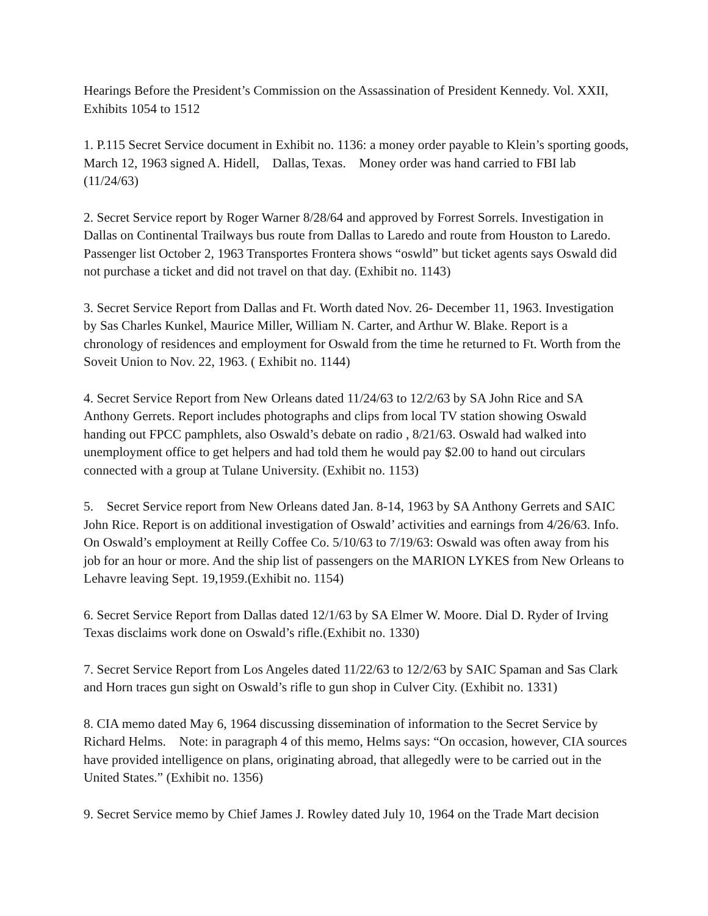Hearings Before the President’s Commission on the Assassination of President Kennedy. Vol. XXII, Exhibits 1054 to 1512
1. P.115 Secret Service document in Exhibit no. 1136: a money order payable to Klein’s sporting goods, March 12, 1963 signed A. Hidell, Dallas, Texas. Money order was hand carried to FBI lab (11/24/63)
2. Secret Service report by Roger Warner 8/28/64 and approved by Forrest Sorrels. Investigation in Dallas on Continental Trailways bus route from Dallas to Laredo and route from Houston to Laredo. Passenger list October 2, 1963 Transportes Frontera shows “oswld” but ticket agents says Oswald did not purchase a ticket and did not travel on that day. (Exhibit no. 1143)
3. Secret Service Report from Dallas and Ft. Worth dated Nov. 26- December 11, 1963. Investigation by Sas Charles Kunkel, Maurice Miller, William N. Carter, and Arthur W. Blake. Report is a chronology of residences and employment for Oswald from the time he returned to Ft. Worth from the Soveit Union to Nov. 22, 1963. ( Exhibit no. 1144)
4. Secret Service Report from New Orleans dated 11/24/63 to 12/2/63 by SA John Rice and SA Anthony Gerrets. Report includes photographs and clips from local TV station showing Oswald handing out FPCC pamphlets, also Oswald’s debate on radio , 8/21/63. Oswald had walked into unemployment office to get helpers and had told them he would pay $2.00 to hand out circulars connected with a group at Tulane University. (Exhibit no. 1153)
5. Secret Service report from New Orleans dated Jan. 8-14, 1963 by SA Anthony Gerrets and SAIC John Rice. Report is on additional investigation of Oswald’ activities and earnings from 4/26/63. Info. On Oswald’s employment at Reilly Coffee Co. 5/10/63 to 7/19/63: Oswald was often away from his job for an hour or more. And the ship list of passengers on the MARION LYKES from New Orleans to Lehavre leaving Sept. 19,1959.(Exhibit no. 1154)
6. Secret Service Report from Dallas dated 12/1/63 by SA Elmer W. Moore. Dial D. Ryder of Irving Texas disclaims work done on Oswald’s rifle.(Exhibit no. 1330)
7. Secret Service Report from Los Angeles dated 11/22/63 to 12/2/63 by SAIC Spaman and Sas Clark and Horn traces gun sight on Oswald’s rifle to gun shop in Culver City. (Exhibit no. 1331)
8. CIA memo dated May 6, 1964 discussing dissemination of information to the Secret Service by Richard Helms. Note: in paragraph 4 of this memo, Helms says: “On occasion, however, CIA sources have provided intelligence on plans, originating abroad, that allegedly were to be carried out in the United States.” (Exhibit no. 1356)
9. Secret Service memo by Chief James J. Rowley dated July 10, 1964 on the Trade Mart decision